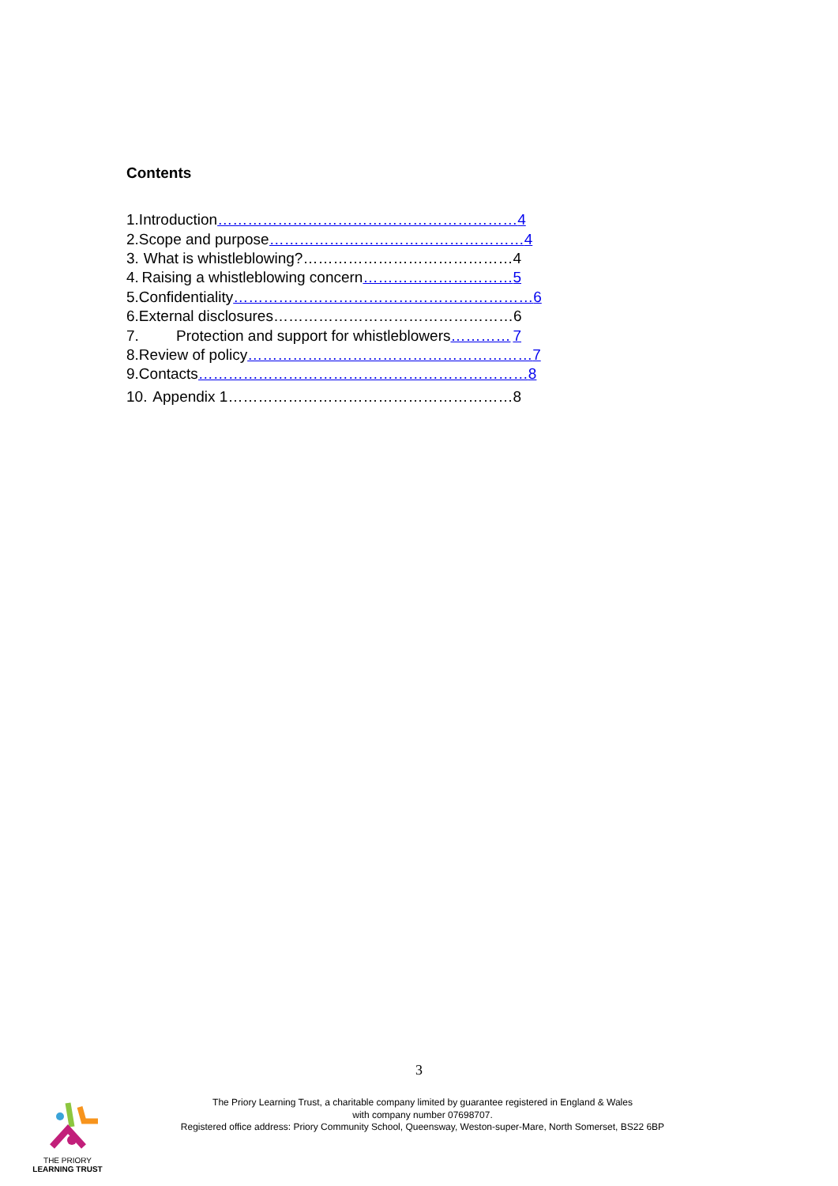Contents
1. Introduction …………………………………………………… 4
2. Scope and purpose …………………………………………… 4
3. What is whistleblowing? …………………………………… 4
4. Raising a whistleblowing concern ………………………… 5
5. Confidentiality …………………………………………………… 6
6. External disclosures ………………………………………… 6
7. Protection and support for whistleblowers ………… 7
8. Review of policy ………………………………………………… 7
9. Contacts ………………………………………………………… 8
10. Appendix 1 ………………………………………………… 8
3
THE PRIORY
LEARNING TRUST
The Priory Learning Trust, a charitable company limited by guarantee registered in England & Wales
with company number 07698707.
Registered office address: Priory Community School, Queensway, Weston-super-Mare, North Somerset, BS22 6BP